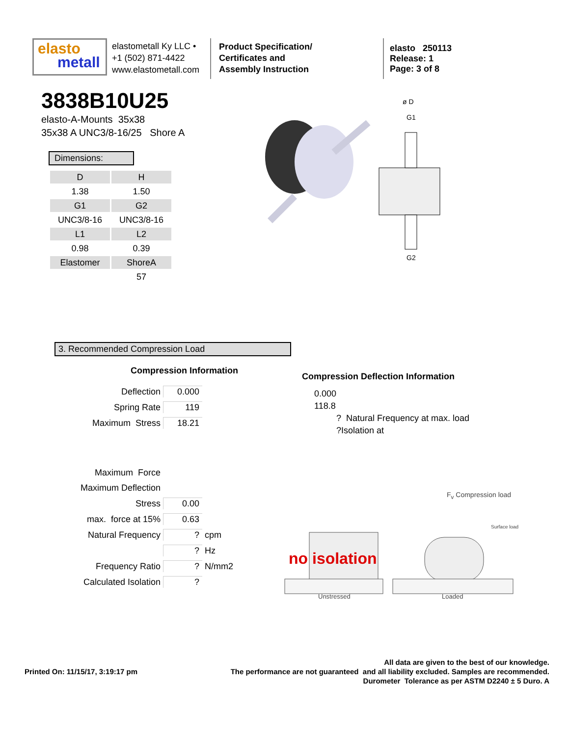elasto
metall
elastometall Ky LLC •
+1 (502) 871-4422
www.elastometall.com
Product Specification/
Certificates and
Assembly Instruction
elasto 250113
Release: 1
Page: 3 of 8
3838B10U25
elasto-A-Mounts 35x38
35x38 A UNC3/8-16/25 Shore A
Dimensions:
| D | H |
| --- | --- |
| 1.38 | 1.50 |
| G1 | G2 |
| UNC3/8-16 | UNC3/8-16 |
| L1 | L2 |
| 0.98 | 0.39 |
| Elastomer | ShoreA |
| | 57 |
ø D
G1
G2
3. Recommended Compression Load
Compression Information
| Deflection | 0.000 | |
| Spring Rate | 119 | |
| Maximum Stress | 18.21 | |
| Maximum Force | | |
| Maximum Deflection | | |
| Stress | 0.00 | |
| max. force at 15% | 0.63 | |
| Natural Frequency | ? | cpm |
| | ? | Hz |
| Frequency Ratio | ? | N/mm2 |
| Calculated Isolation | ? | |
Compression Deflection Information
0.000
118.8
? Natural Frequency at max. load
?Isolation at
F<sub>v</sub> Compression load
Surface load
no isolation
Unstressed Loaded
Printed On: 11/15/17, 3:19:17 pm
All data are given to the best of our knowledge.
The performance are not guaranteed and all liability excluded. Samples are recommended.
Durometer Tolerance as per ASTM D2240 ± 5 Duro. A